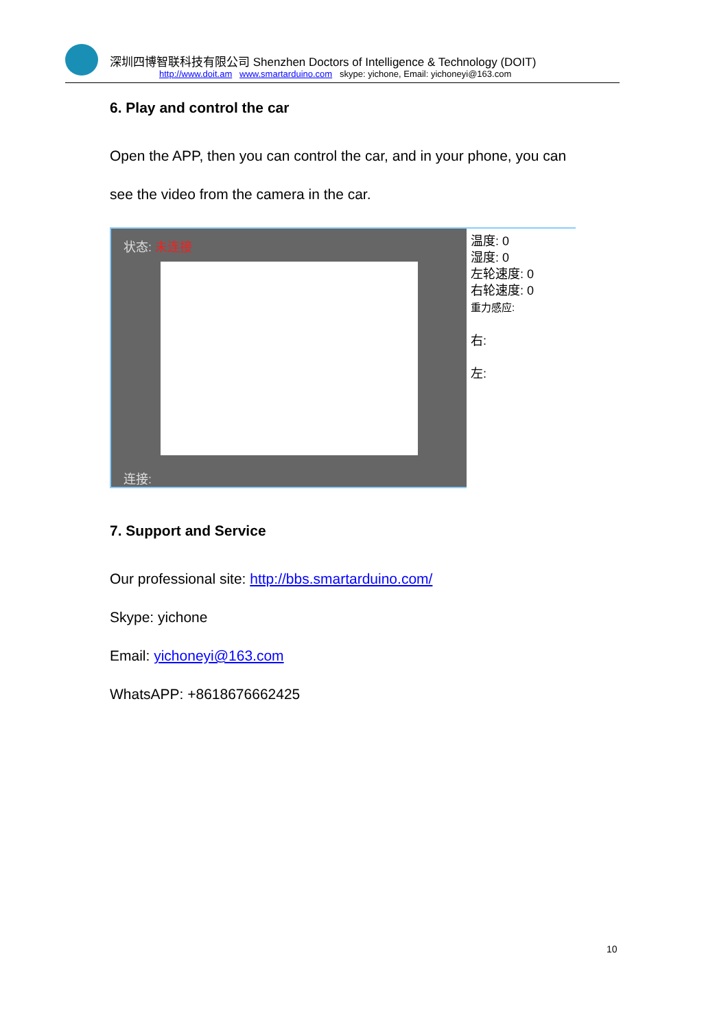深圳四博智联科技有限公司 Shenzhen Doctors of Intelligence & Technology (DOIT)
http://www.doit.am www.smartarduino.com skype: yichone, Email: yichoneyi@163.com
6. Play and control the car
Open the APP, then you can control the car, and in your phone, you can
see the video from the camera in the car.
状态: 未连接
连接:
温度: 0
湿度: 0
左轮速度: 0
右轮速度: 0
重力感应:
右:
左:
7. Support and Service
Our professional site: http://bbs.smartarduino.com/
Skype: yichone
Email: yichoneyi@163.com
WhatsAPP: +8618676662425
10